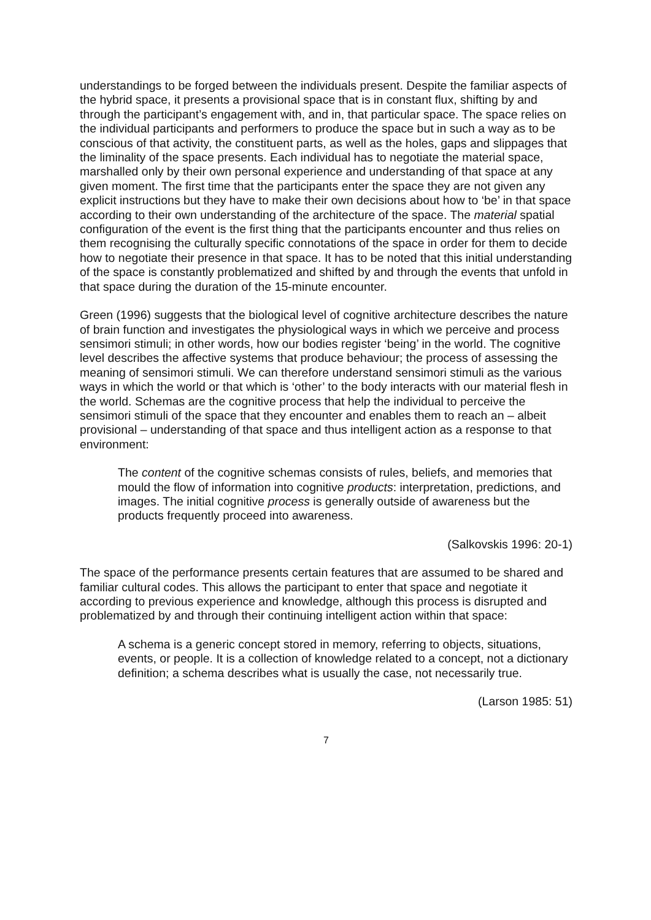understandings to be forged between the individuals present. Despite the familiar aspects of the hybrid space, it presents a provisional space that is in constant flux, shifting by and through the participant’s engagement with, and in, that particular space. The space relies on the individual participants and performers to produce the space but in such a way as to be conscious of that activity, the constituent parts, as well as the holes, gaps and slippages that the liminality of the space presents. Each individual has to negotiate the material space, marshalled only by their own personal experience and understanding of that space at any given moment. The first time that the participants enter the space they are not given any explicit instructions but they have to make their own decisions about how to ‘be’ in that space according to their own understanding of the architecture of the space. The material spatial configuration of the event is the first thing that the participants encounter and thus relies on them recognising the culturally specific connotations of the space in order for them to decide how to negotiate their presence in that space. It has to be noted that this initial understanding of the space is constantly problematized and shifted by and through the events that unfold in that space during the duration of the 15-minute encounter.
Green (1996) suggests that the biological level of cognitive architecture describes the nature of brain function and investigates the physiological ways in which we perceive and process sensimori stimuli; in other words, how our bodies register ‘being’ in the world. The cognitive level describes the affective systems that produce behaviour; the process of assessing the meaning of sensimori stimuli. We can therefore understand sensimori stimuli as the various ways in which the world or that which is ‘other’ to the body interacts with our material flesh in the world. Schemas are the cognitive process that help the individual to perceive the sensimori stimuli of the space that they encounter and enables them to reach an – albeit provisional – understanding of that space and thus intelligent action as a response to that environment:
The content of the cognitive schemas consists of rules, beliefs, and memories that mould the flow of information into cognitive products: interpretation, predictions, and images. The initial cognitive process is generally outside of awareness but the products frequently proceed into awareness.
(Salkovskis 1996: 20-1)
The space of the performance presents certain features that are assumed to be shared and familiar cultural codes. This allows the participant to enter that space and negotiate it according to previous experience and knowledge, although this process is disrupted and problematized by and through their continuing intelligent action within that space:
A schema is a generic concept stored in memory, referring to objects, situations, events, or people. It is a collection of knowledge related to a concept, not a dictionary definition; a schema describes what is usually the case, not necessarily true.
(Larson 1985: 51)
7